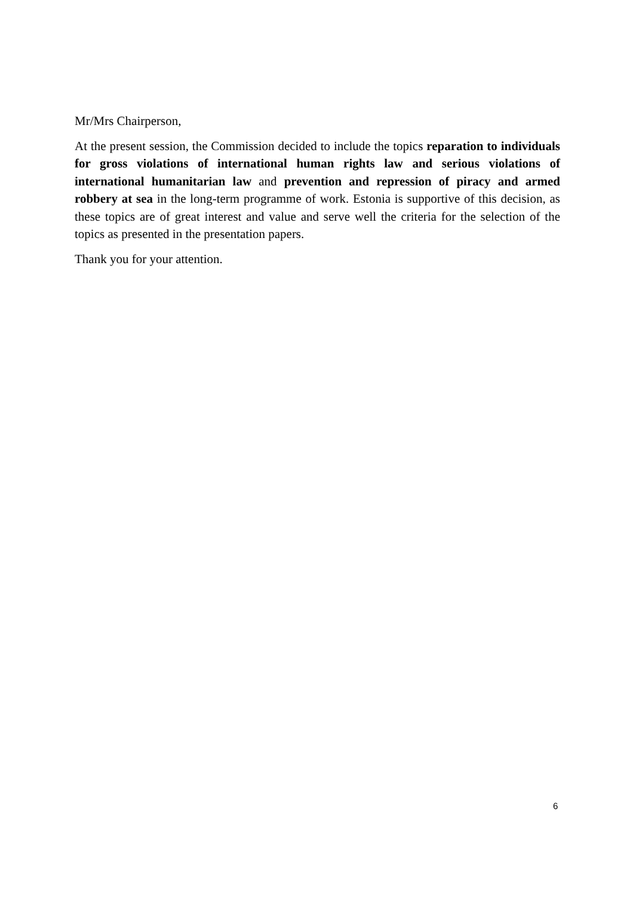Mr/Mrs Chairperson,
At the present session, the Commission decided to include the topics reparation to individuals for gross violations of international human rights law and serious violations of international humanitarian law and prevention and repression of piracy and armed robbery at sea in the long-term programme of work. Estonia is supportive of this decision, as these topics are of great interest and value and serve well the criteria for the selection of the topics as presented in the presentation papers.
Thank you for your attention.
6